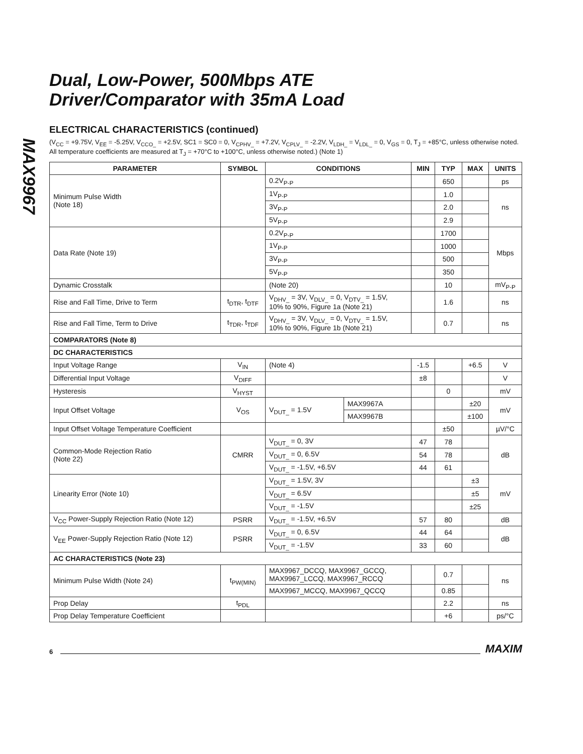MAX9967
Dual, Low-Power, 500Mbps ATE
Driver/Comparator with 35mA Load
ELECTRICAL CHARACTERISTICS (continued)
(V<sub>CC</sub> = +9.75V, V<sub>EE</sub> = -5.25V, V<sub>CCO_</sub> = +2.5V, SC1 = SC0 = 0, V<sub>CPHV_</sub> = +7.2V, V<sub>CPLV_</sub> = -2.2V, V<sub>LDH_</sub> = V<sub>LDL_</sub> = 0, V<sub>GS</sub> = 0, T<sub>J</sub> = +85°C, unless otherwise noted. All temperature coefficients are measured at T<sub>J</sub> = +70°C to +100°C, unless otherwise noted.) (Note 1)
| PARAMETER | SYMBOL | CONDITIONS | | MIN | TYP | MAX | UNITS |
| --- | --- | --- | --- | --- | --- | --- | --- |
| Minimum Pulse Width (Note 18) | | 0.2V<sub>P-P</sub> | | | 650 | | ps |
| | | 1V<sub>P-P</sub> | | | 1.0 | | ns |
| | | 3V<sub>P-P</sub> | | | 2.0 | | |
| | | 5V<sub>P-P</sub> | | | 2.9 | | |
| Data Rate (Note 19) | | 0.2V<sub>P-P</sub> | | | 1700 | | Mbps |
| | | 1V<sub>P-P</sub> | | | 1000 | | |
| | | 3V<sub>P-P</sub> | | | 500 | | |
| | | 5V<sub>P-P</sub> | | | 350 | | |
| Dynamic Crosstalk | | (Note 20) | | | 10 | | mV<sub>P-P</sub> |
| Rise and Fall Time, Drive to Term | t<sub>DTR</sub>, t<sub>DTF</sub> | V<sub>DHV_</sub> = 3V, V<sub>DLV_</sub> = 0, V<sub>DTV_</sub> = 1.5V, 10% to 90%, Figure 1a (Note 21) | | | 1.6 | | ns |
| Rise and Fall Time, Term to Drive | t<sub>TDR</sub>, t<sub>TDF</sub> | V<sub>DHV_</sub> = 3V, V<sub>DLV_</sub> = 0, V<sub>DTV_</sub> = 1.5V, 10% to 90%, Figure 1b (Note 21) | | | 0.7 | | ns |
| COMPARATORS (Note 8) | | | | | | | |
| DC CHARACTERISTICS | | | | | | | |
| Input Voltage Range | V<sub>IN</sub> | (Note 4) | | -1.5 | | +6.5 | V |
| Differential Input Voltage | V<sub>DIFF</sub> | | | ±8 | | | V |
| Hysteresis | V<sub>HYST</sub> | | | | 0 | | mV |
| Input Offset Voltage | V<sub>OS</sub> | V<sub>DUT_</sub> = 1.5V | MAX9967A | | | ±20 | mV |
| | | | MAX9967B | | | ±100 | |
| Input Offset Voltage Temperature Coefficient | | | | | ±50 | | µV/°C |
| Common-Mode Rejection Ratio (Note 22) | CMRR | V<sub>DUT_</sub> = 0, 3V | | 47 | 78 | | dB |
| | | V<sub>DUT_</sub> = 0, 6.5V | | 54 | 78 | | |
| | | V<sub>DUT_</sub> = -1.5V, +6.5V | | 44 | 61 | | |
| Linearity Error (Note 10) | | V<sub>DUT_</sub> = 1.5V, 3V | | | | ±3 | mV |
| | | V<sub>DUT_</sub> = 6.5V | | | | ±5 | |
| | | V<sub>DUT_</sub> = -1.5V | | | | ±25 | |
| V<sub>CC</sub> Power-Supply Rejection Ratio (Note 12) | PSRR | V<sub>DUT_</sub> = -1.5V, +6.5V | | 57 | 80 | | dB |
| V<sub>EE</sub> Power-Supply Rejection Ratio (Note 12) | PSRR | V<sub>DUT_</sub> = 0, 6.5V | | 44 | 64 | | dB |
| | | V<sub>DUT_</sub> = -1.5V | | 33 | 60 | | |
| AC CHARACTERISTICS (Note 23) | | | | | | | |
| Minimum Pulse Width (Note 24) | t<sub>PW(MIN)</sub> | MAX9967_DCCQ, MAX9967_GCCQ, MAX9967_LCCQ, MAX9967_RCCQ | | | 0.7 | | ns |
| | | MAX9967_MCCQ, MAX9967_QCCQ | | | 0.85 | | |
| Prop Delay | t<sub>PDL</sub> | | | | 2.2 | | ns |
| Prop Delay Temperature Coefficient | | | | | +6 | | ps/°C |
6 MAXIM